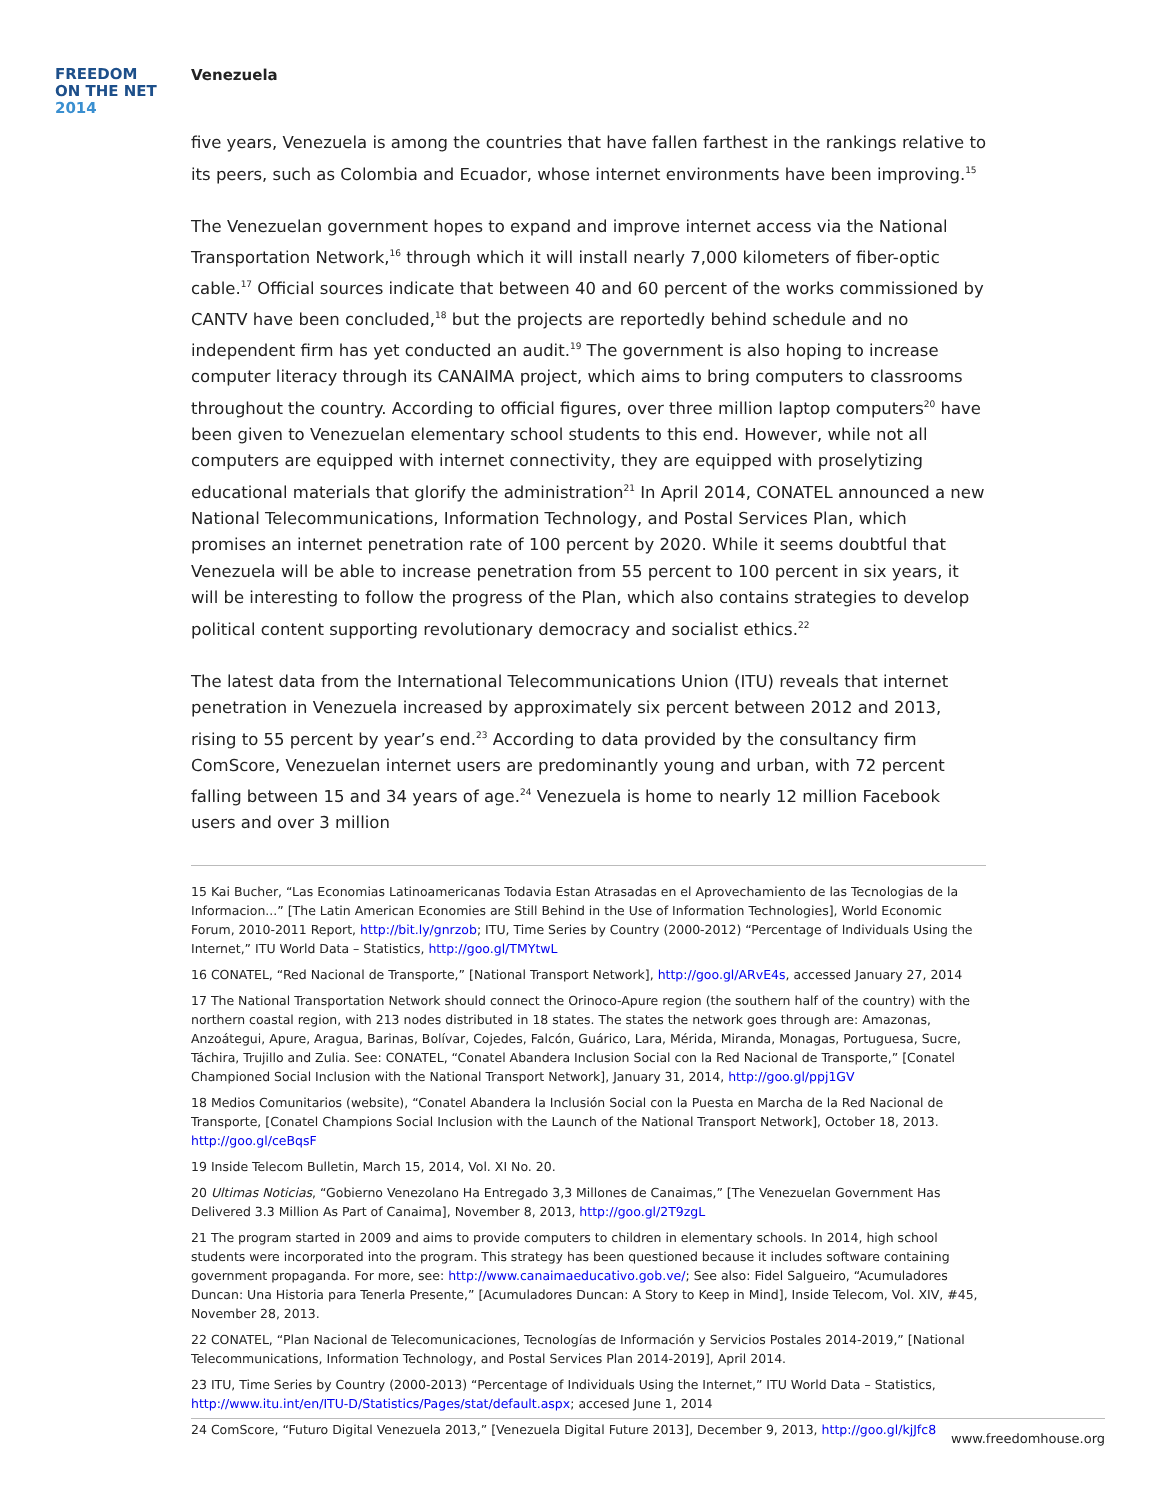FREEDOM
ON THE NET
2014
Venezuela
five years, Venezuela is among the countries that have fallen farthest in the rankings relative to its peers, such as Colombia and Ecuador, whose internet environments have been improving.<sup>15</sup>
The Venezuelan government hopes to expand and improve internet access via the National Transportation Network,<sup>16</sup> through which it will install nearly 7,000 kilometers of fiber-optic cable.<sup>17</sup> Official sources indicate that between 40 and 60 percent of the works commissioned by CANTV have been concluded,<sup>18</sup> but the projects are reportedly behind schedule and no independent firm has yet conducted an audit.<sup>19</sup> The government is also hoping to increase computer literacy through its CANAIMA project, which aims to bring computers to classrooms throughout the country. According to official figures, over three million laptop computers<sup>20</sup> have been given to Venezuelan elementary school students to this end. However, while not all computers are equipped with internet connectivity, they are equipped with proselytizing educational materials that glorify the administration<sup>21</sup> In April 2014, CONATEL announced a new National Telecommunications, Information Technology, and Postal Services Plan, which promises an internet penetration rate of 100 percent by 2020. While it seems doubtful that Venezuela will be able to increase penetration from 55 percent to 100 percent in six years, it will be interesting to follow the progress of the Plan, which also contains strategies to develop political content supporting revolutionary democracy and socialist ethics.<sup>22</sup>
The latest data from the International Telecommunications Union (ITU) reveals that internet penetration in Venezuela increased by approximately six percent between 2012 and 2013, rising to 55 percent by year’s end.<sup>23</sup> According to data provided by the consultancy firm ComScore, Venezuelan internet users are predominantly young and urban, with 72 percent falling between 15 and 34 years of age.<sup>24</sup> Venezuela is home to nearly 12 million Facebook users and over 3 million
15 Kai Bucher, “Las Economias Latinoamericanas Todavia Estan Atrasadas en el Aprovechamiento de las Tecnologias de la Informacion...” [The Latin American Economies are Still Behind in the Use of Information Technologies], World Economic Forum, 2010-2011 Report, http://bit.ly/gnrzob; ITU, Time Series by Country (2000-2012) “Percentage of Individuals Using the Internet,” ITU World Data – Statistics, http://goo.gl/TMYtwL
16 CONATEL, “Red Nacional de Transporte,” [National Transport Network], http://goo.gl/ARvE4s, accessed January 27, 2014
17 The National Transportation Network should connect the Orinoco-Apure region (the southern half of the country) with the northern coastal region, with 213 nodes distributed in 18 states. The states the network goes through are: Amazonas, Anzoátegui, Apure, Aragua, Barinas, Bolívar, Cojedes, Falcón, Guárico, Lara, Mérida, Miranda, Monagas, Portuguesa, Sucre, Táchira, Trujillo and Zulia. See: CONATEL, “Conatel Abandera Inclusion Social con la Red Nacional de Transporte,” [Conatel Championed Social Inclusion with the National Transport Network], January 31, 2014, http://goo.gl/ppj1GV
18 Medios Comunitarios (website), “Conatel Abandera la Inclusión Social con la Puesta en Marcha de la Red Nacional de Transporte, [Conatel Champions Social Inclusion with the Launch of the National Transport Network], October 18, 2013. http://goo.gl/ceBqsF
19 Inside Telecom Bulletin, March 15, 2014, Vol. XI No. 20.
20 Ultimas Noticias, “Gobierno Venezolano Ha Entregado 3,3 Millones de Canaimas,” [The Venezuelan Government Has Delivered 3.3 Million As Part of Canaima], November 8, 2013, http://goo.gl/2T9zgL
21 The program started in 2009 and aims to provide computers to children in elementary schools. In 2014, high school students were incorporated into the program. This strategy has been questioned because it includes software containing government propaganda. For more, see: http://www.canaimaeducativo.gob.ve/; See also: Fidel Salgueiro, “Acumuladores Duncan: Una Historia para Tenerla Presente,” [Acumuladores Duncan: A Story to Keep in Mind], Inside Telecom, Vol. XIV, #45, November 28, 2013.
22 CONATEL, “Plan Nacional de Telecomunicaciones, Tecnologías de Información y Servicios Postales 2014-2019,” [National Telecommunications, Information Technology, and Postal Services Plan 2014-2019], April 2014.
23 ITU, Time Series by Country (2000-2013) “Percentage of Individuals Using the Internet,” ITU World Data – Statistics, http://www.itu.int/en/ITU-D/Statistics/Pages/stat/default.aspx; accesed June 1, 2014
24 ComScore, “Futuro Digital Venezuela 2013,” [Venezuela Digital Future 2013], December 9, 2013, http://goo.gl/kjJfc8
www.freedomhouse.org